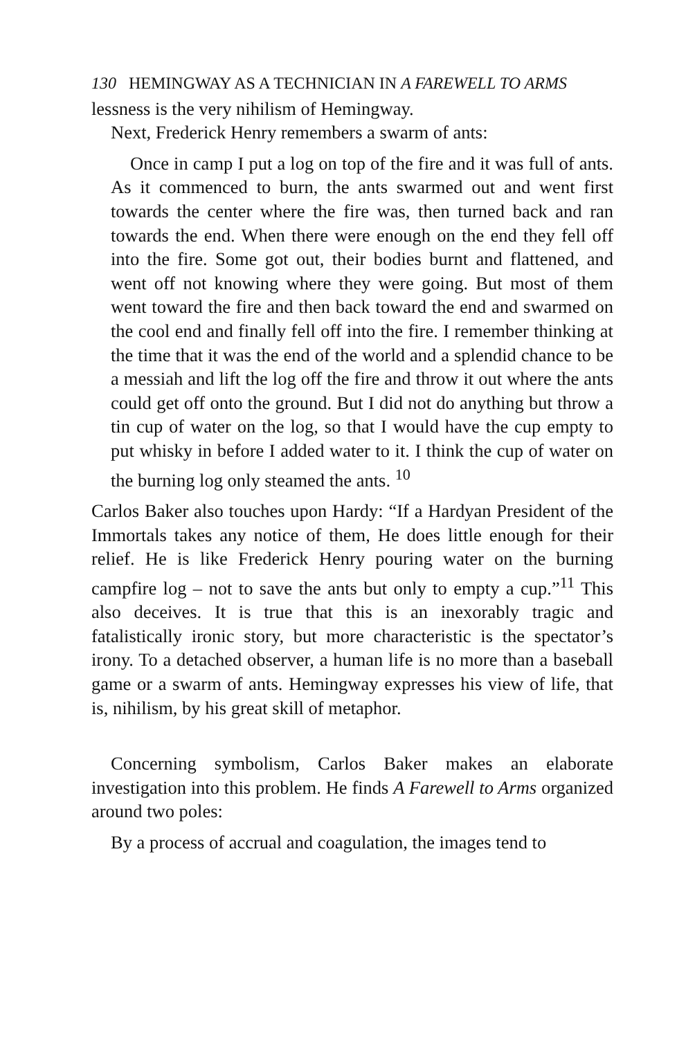130 HEMINGWAY AS A TECHNICIAN IN A FAREWELL TO ARMS
lessness is the very nihilism of Hemingway.
Next, Frederick Henry remembers a swarm of ants:
Once in camp I put a log on top of the fire and it was full of ants. As it commenced to burn, the ants swarmed out and went first towards the center where the fire was, then turned back and ran towards the end. When there were enough on the end they fell off into the fire. Some got out, their bodies burnt and flattened, and went off not knowing where they were going. But most of them went toward the fire and then back toward the end and swarmed on the cool end and finally fell off into the fire. I remember thinking at the time that it was the end of the world and a splendid chance to be a messiah and lift the log off the fire and throw it out where the ants could get off onto the ground. But I did not do anything but throw a tin cup of water on the log, so that I would have the cup empty to put whisky in before I added water to it. I think the cup of water on the burning log only steamed the ants. <sup>10</sup>
Carlos Baker also touches upon Hardy: “If a Hardyan President of the Immortals takes any notice of them, He does little enough for their relief. He is like Frederick Henry pouring water on the burning campfire log – not to save the ants but only to empty a cup.”<sup>11</sup> This also deceives. It is true that this is an inexorably tragic and fatalistically ironic story, but more characteristic is the spectator’s irony. To a detached observer, a human life is no more than a baseball game or a swarm of ants. Hemingway expresses his view of life, that is, nihilism, by his great skill of metaphor.
Concerning symbolism, Carlos Baker makes an elaborate investigation into this problem. He finds A Farewell to Arms organized around two poles:
By a process of accrual and coagulation, the images tend to